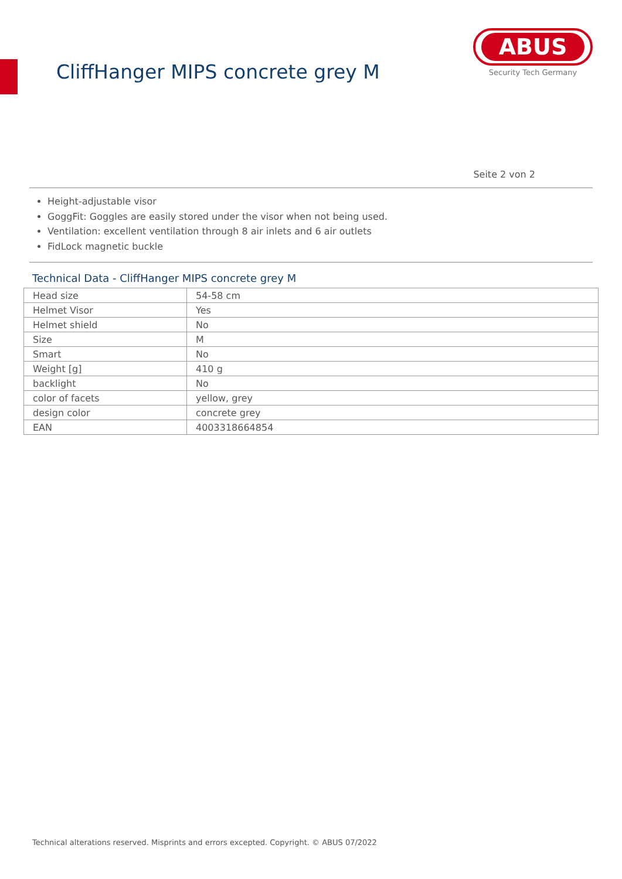CliffHanger MIPS concrete grey M
ABUS
Security Tech Germany
Seite 2 von 2
Height-adjustable visor
GoggFit: Goggles are easily stored under the visor when not being used.
Ventilation: excellent ventilation through 8 air inlets and 6 air outlets
FidLock magnetic buckle
Technical Data - CliffHanger MIPS concrete grey M
| Head size | 54-58 cm |
| Helmet Visor | Yes |
| Helmet shield | No |
| Size | M |
| Smart | No |
| Weight [g] | 410 g |
| backlight | No |
| color of facets | yellow, grey |
| design color | concrete grey |
| EAN | 4003318664854 |
Technical alterations reserved. Misprints and errors excepted. Copyright. © ABUS 07/2022